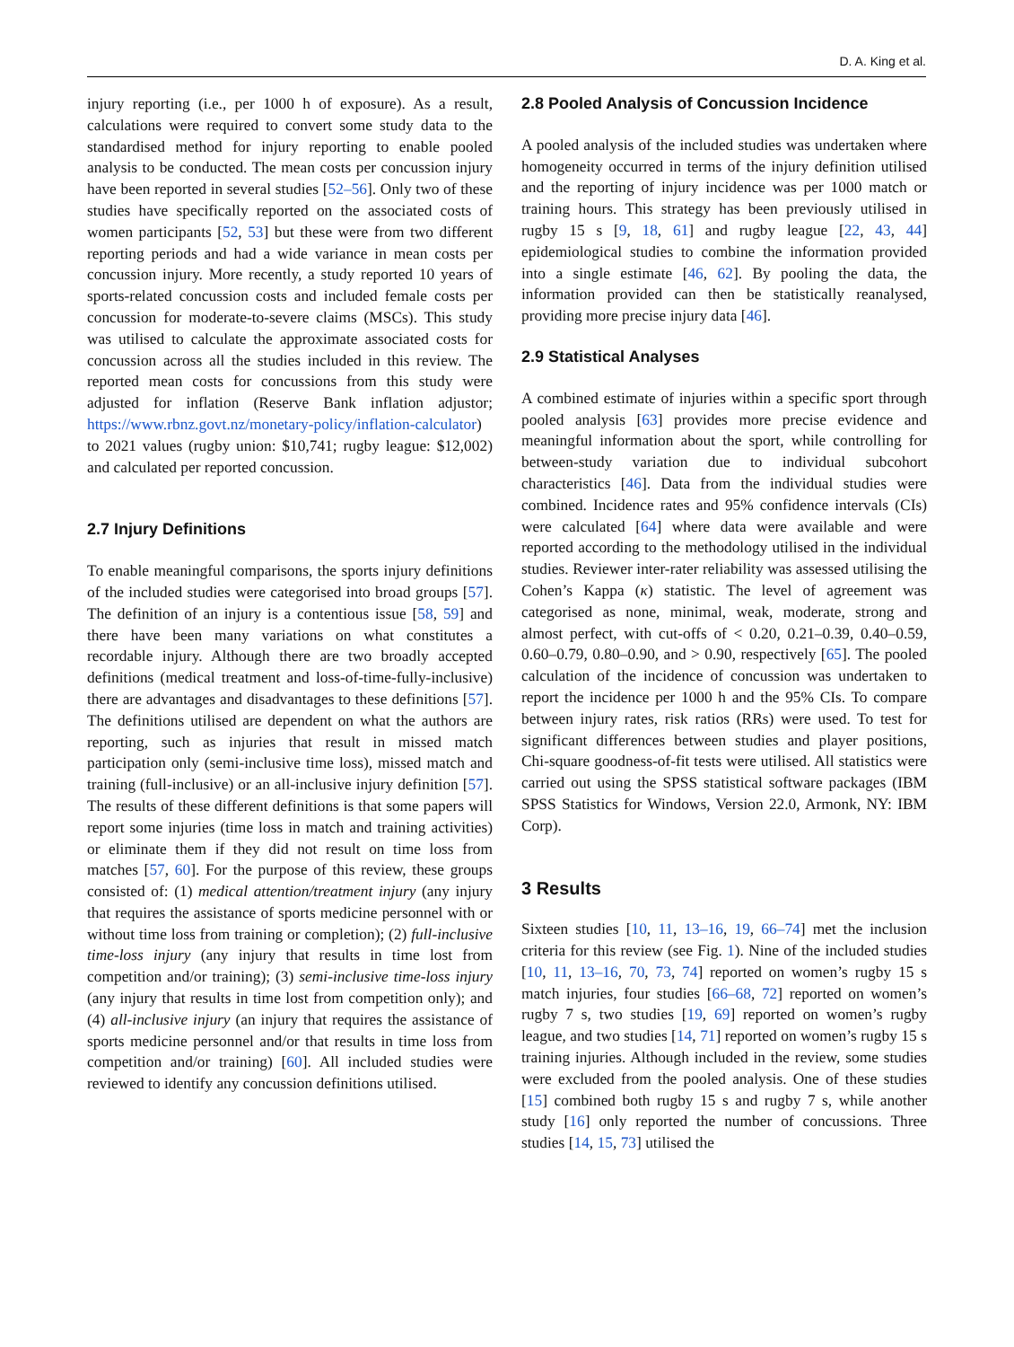D. A. King et al.
injury reporting (i.e., per 1000 h of exposure). As a result, calculations were required to convert some study data to the standardised method for injury reporting to enable pooled analysis to be conducted. The mean costs per concussion injury have been reported in several studies [52–56]. Only two of these studies have specifically reported on the associated costs of women participants [52, 53] but these were from two different reporting periods and had a wide variance in mean costs per concussion injury. More recently, a study reported 10 years of sports-related concussion costs and included female costs per concussion for moderate-to-severe claims (MSCs). This study was utilised to calculate the approximate associated costs for concussion across all the studies included in this review. The reported mean costs for concussions from this study were adjusted for inflation (Reserve Bank inflation adjustor; https://www.rbnz.govt.nz/monetary-policy/inflation-calculator) to 2021 values (rugby union: $10,741; rugby league: $12,002) and calculated per reported concussion.
2.7 Injury Definitions
To enable meaningful comparisons, the sports injury definitions of the included studies were categorised into broad groups [57]. The definition of an injury is a contentious issue [58, 59] and there have been many variations on what constitutes a recordable injury. Although there are two broadly accepted definitions (medical treatment and loss-of-time-fully-inclusive) there are advantages and disadvantages to these definitions [57]. The definitions utilised are dependent on what the authors are reporting, such as injuries that result in missed match participation only (semi-inclusive time loss), missed match and training (full-inclusive) or an all-inclusive injury definition [57]. The results of these different definitions is that some papers will report some injuries (time loss in match and training activities) or eliminate them if they did not result on time loss from matches [57, 60]. For the purpose of this review, these groups consisted of: (1) medical attention/treatment injury (any injury that requires the assistance of sports medicine personnel with or without time loss from training or completion); (2) full-inclusive time-loss injury (any injury that results in time lost from competition and/or training); (3) semi-inclusive time-loss injury (any injury that results in time lost from competition only); and (4) all-inclusive injury (an injury that requires the assistance of sports medicine personnel and/or that results in time loss from competition and/or training) [60]. All included studies were reviewed to identify any concussion definitions utilised.
2.8 Pooled Analysis of Concussion Incidence
A pooled analysis of the included studies was undertaken where homogeneity occurred in terms of the injury definition utilised and the reporting of injury incidence was per 1000 match or training hours. This strategy has been previously utilised in rugby 15 s [9, 18, 61] and rugby league [22, 43, 44] epidemiological studies to combine the information provided into a single estimate [46, 62]. By pooling the data, the information provided can then be statistically reanalysed, providing more precise injury data [46].
2.9 Statistical Analyses
A combined estimate of injuries within a specific sport through pooled analysis [63] provides more precise evidence and meaningful information about the sport, while controlling for between-study variation due to individual subcohort characteristics [46]. Data from the individual studies were combined. Incidence rates and 95% confidence intervals (CIs) were calculated [64] where data were available and were reported according to the methodology utilised in the individual studies. Reviewer inter-rater reliability was assessed utilising the Cohen’s Kappa (κ) statistic. The level of agreement was categorised as none, minimal, weak, moderate, strong and almost perfect, with cut-offs of < 0.20, 0.21–0.39, 0.40–0.59, 0.60–0.79, 0.80–0.90, and > 0.90, respectively [65]. The pooled calculation of the incidence of concussion was undertaken to report the incidence per 1000 h and the 95% CIs. To compare between injury rates, risk ratios (RRs) were used. To test for significant differences between studies and player positions, Chi-square goodness-of-fit tests were utilised. All statistics were carried out using the SPSS statistical software packages (IBM SPSS Statistics for Windows, Version 22.0, Armonk, NY: IBM Corp).
3 Results
Sixteen studies [10, 11, 13–16, 19, 66–74] met the inclusion criteria for this review (see Fig. 1). Nine of the included studies [10, 11, 13–16, 70, 73, 74] reported on women’s rugby 15 s match injuries, four studies [66–68, 72] reported on women’s rugby 7 s, two studies [19, 69] reported on women’s rugby league, and two studies [14, 71] reported on women’s rugby 15 s training injuries. Although included in the review, some studies were excluded from the pooled analysis. One of these studies [15] combined both rugby 15 s and rugby 7 s, while another study [16] only reported the number of concussions. Three studies [14, 15, 73] utilised the